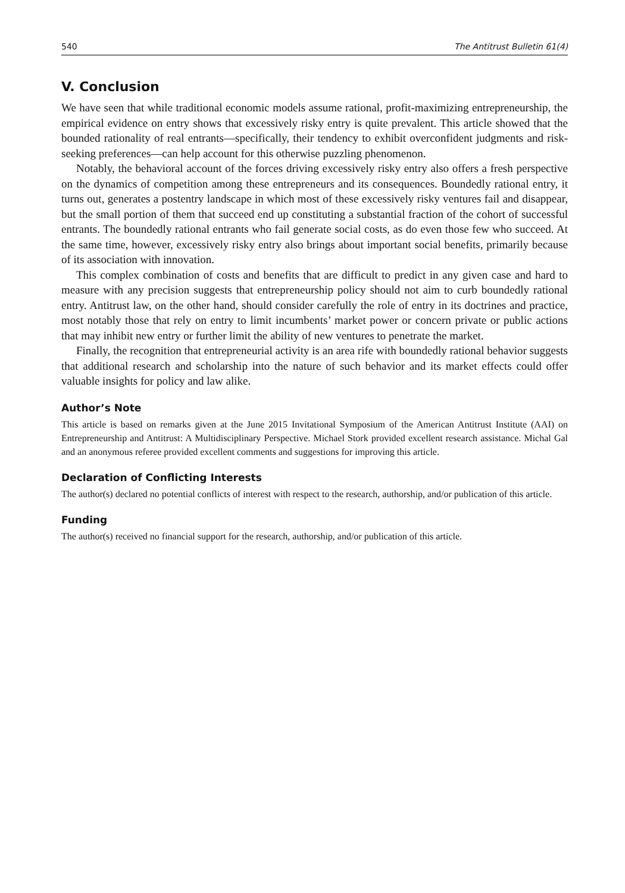540 The Antitrust Bulletin 61(4)
V. Conclusion
We have seen that while traditional economic models assume rational, profit-maximizing entrepreneurship, the empirical evidence on entry shows that excessively risky entry is quite prevalent. This article showed that the bounded rationality of real entrants—specifically, their tendency to exhibit overconfident judgments and risk-seeking preferences—can help account for this otherwise puzzling phenomenon.
Notably, the behavioral account of the forces driving excessively risky entry also offers a fresh perspective on the dynamics of competition among these entrepreneurs and its consequences. Boundedly rational entry, it turns out, generates a postentry landscape in which most of these excessively risky ventures fail and disappear, but the small portion of them that succeed end up constituting a substantial fraction of the cohort of successful entrants. The boundedly rational entrants who fail generate social costs, as do even those few who succeed. At the same time, however, excessively risky entry also brings about important social benefits, primarily because of its association with innovation.
This complex combination of costs and benefits that are difficult to predict in any given case and hard to measure with any precision suggests that entrepreneurship policy should not aim to curb boundedly rational entry. Antitrust law, on the other hand, should consider carefully the role of entry in its doctrines and practice, most notably those that rely on entry to limit incumbents’ market power or concern private or public actions that may inhibit new entry or further limit the ability of new ventures to penetrate the market.
Finally, the recognition that entrepreneurial activity is an area rife with boundedly rational behavior suggests that additional research and scholarship into the nature of such behavior and its market effects could offer valuable insights for policy and law alike.
Author’s Note
This article is based on remarks given at the June 2015 Invitational Symposium of the American Antitrust Institute (AAI) on Entrepreneurship and Antitrust: A Multidisciplinary Perspective. Michael Stork provided excellent research assistance. Michal Gal and an anonymous referee provided excellent comments and suggestions for improving this article.
Declaration of Conflicting Interests
The author(s) declared no potential conflicts of interest with respect to the research, authorship, and/or publication of this article.
Funding
The author(s) received no financial support for the research, authorship, and/or publication of this article.